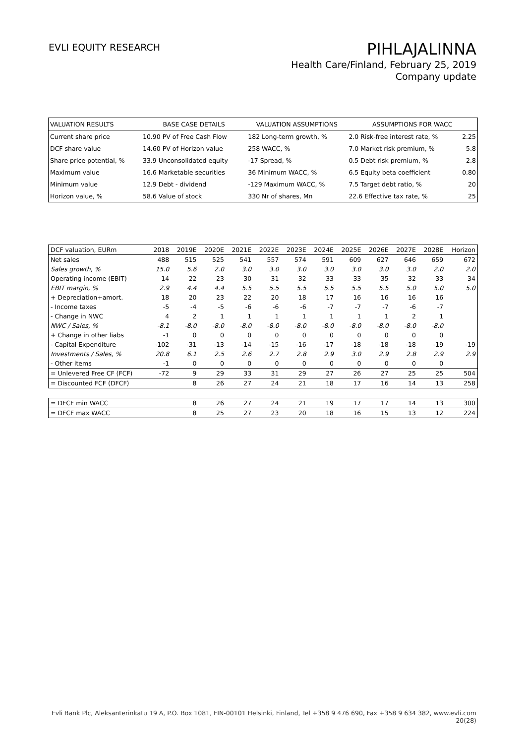EVLI EQUITY RESEARCH
PIHLAJALINNA
Health Care/Finland, February 25, 2019
Company update
| VALUATION RESULTS | BASE CASE DETAILS | VALUATION ASSUMPTIONS | ASSUMPTIONS FOR WACC | |
| Current share price | 10.90 PV of Free Cash Flow | 182 Long-term growth, % | 2.0 Risk-free interest rate, % | 2.25 |
| DCF share value | 14.60 PV of Horizon value | 258 WACC, % | 7.0 Market risk premium, % | 5.8 |
| Share price potential, % | 33.9 Unconsolidated equity | -17 Spread, % | 0.5 Debt risk premium, % | 2.8 |
| Maximum value | 16.6 Marketable securities | 36 Minimum WACC, % | 6.5 Equity beta coefficient | 0.80 |
| Minimum value | 12.9 Debt - dividend | -129 Maximum WACC, % | 7.5 Target debt ratio, % | 20 |
| Horizon value, % | 58.6 Value of stock | 330 Nr of shares, Mn | 22.6 Effective tax rate, % | 25 |
| DCF valuation, EURm | 2018 | 2019E | 2020E | 2021E | 2022E | 2023E | 2024E | 2025E | 2026E | 2027E | 2028E | Horizon |
| Net sales | 488 | 515 | 525 | 541 | 557 | 574 | 591 | 609 | 627 | 646 | 659 | 672 |
| Sales growth, % | 15.0 | 5.6 | 2.0 | 3.0 | 3.0 | 3.0 | 3.0 | 3.0 | 3.0 | 3.0 | 2.0 | 2.0 |
| Operating income (EBIT) | 14 | 22 | 23 | 30 | 31 | 32 | 33 | 33 | 35 | 32 | 33 | 34 |
| EBIT margin, % | 2.9 | 4.4 | 4.4 | 5.5 | 5.5 | 5.5 | 5.5 | 5.5 | 5.5 | 5.0 | 5.0 | 5.0 |
| + Depreciation+amort. | 18 | 20 | 23 | 22 | 20 | 18 | 17 | 16 | 16 | 16 | 16 | |
| - Income taxes | -5 | -4 | -5 | -6 | -6 | -6 | -7 | -7 | -7 | -6 | -7 | |
| - Change in NWC | 4 | 2 | 1 | 1 | 1 | 1 | 1 | 1 | 1 | 2 | 1 | |
| NWC / Sales, % | -8.1 | -8.0 | -8.0 | -8.0 | -8.0 | -8.0 | -8.0 | -8.0 | -8.0 | -8.0 | -8.0 | |
| + Change in other liabs | -1 | 0 | 0 | 0 | 0 | 0 | 0 | 0 | 0 | 0 | 0 | |
| - Capital Expenditure | -102 | -31 | -13 | -14 | -15 | -16 | -17 | -18 | -18 | -18 | -19 | -19 |
| Investments / Sales, % | 20.8 | 6.1 | 2.5 | 2.6 | 2.7 | 2.8 | 2.9 | 3.0 | 2.9 | 2.8 | 2.9 | 2.9 |
| - Other items | -1 | 0 | 0 | 0 | 0 | 0 | 0 | 0 | 0 | 0 | 0 | |
| = Unlevered Free CF (FCF) | -72 | 9 | 29 | 33 | 31 | 29 | 27 | 26 | 27 | 25 | 25 | 504 |
| = Discounted FCF (DFCF) | | 8 | 26 | 27 | 24 | 21 | 18 | 17 | 16 | 14 | 13 | 258 |
| = DFCF min WACC | | 8 | 26 | 27 | 24 | 21 | 19 | 17 | 17 | 14 | 13 | 300 |
| = DFCF max WACC | | 8 | 25 | 27 | 23 | 20 | 18 | 16 | 15 | 13 | 12 | 224 |
Evli Bank Plc, Aleksanterinkatu 19 A, P.O. Box 1081, FIN-00101 Helsinki, Finland, Tel +358 9 476 690, Fax +358 9 634 382, www.evli.com
20(28)